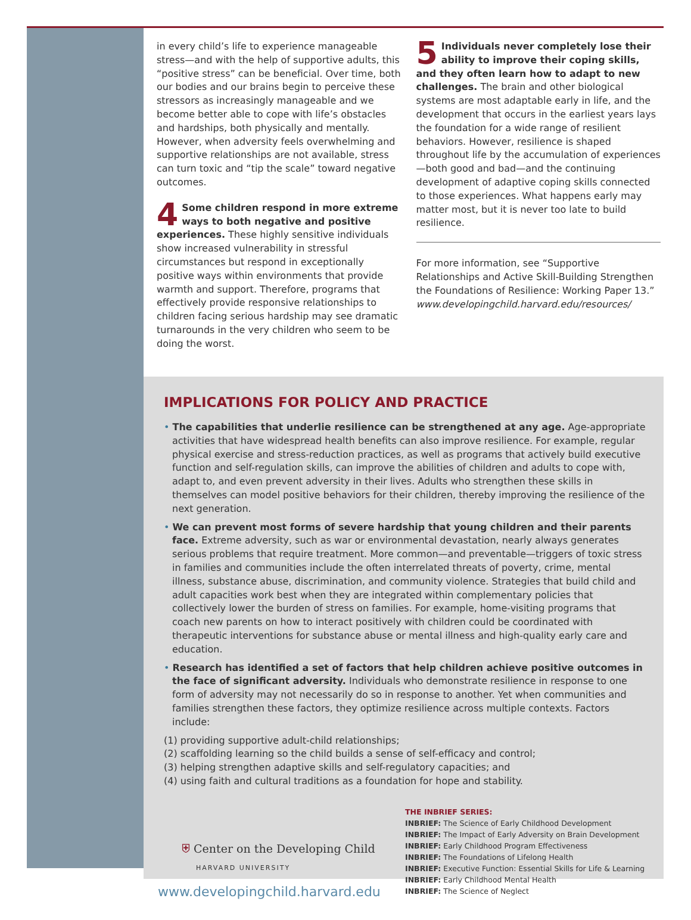in every child’s life to experience manageable stress—and with the help of supportive adults, this “positive stress” can be beneficial. Over time, both our bodies and our brains begin to perceive these stressors as increasingly manageable and we become better able to cope with life’s obstacles and hardships, both physically and mentally. However, when adversity feels overwhelming and supportive relationships are not available, stress can turn toxic and “tip the scale” toward negative outcomes.
4 Some children respond in more extreme ways to both negative and positive experiences. These highly sensitive individuals show increased vulnerability in stressful circumstances but respond in exceptionally positive ways within environments that provide warmth and support. Therefore, programs that effectively provide responsive relationships to children facing serious hardship may see dramatic turnarounds in the very children who seem to be doing the worst.
5 Individuals never completely lose their ability to improve their coping skills, and they often learn how to adapt to new challenges. The brain and other biological systems are most adaptable early in life, and the development that occurs in the earliest years lays the foundation for a wide range of resilient behaviors. However, resilience is shaped throughout life by the accumulation of experiences—both good and bad—and the continuing development of adaptive coping skills connected to those experiences. What happens early may matter most, but it is never too late to build resilience.
For more information, see “Supportive Relationships and Active Skill-Building Strengthen the Foundations of Resilience: Working Paper 13.” www.developingchild.harvard.edu/resources/
IMPLICATIONS FOR POLICY AND PRACTICE
• The capabilities that underlie resilience can be strengthened at any age. Age-appropriate activities that have widespread health benefits can also improve resilience. For example, regular physical exercise and stress-reduction practices, as well as programs that actively build executive function and self-regulation skills, can improve the abilities of children and adults to cope with, adapt to, and even prevent adversity in their lives. Adults who strengthen these skills in themselves can model positive behaviors for their children, thereby improving the resilience of the next generation.
• We can prevent most forms of severe hardship that young children and their parents face. Extreme adversity, such as war or environmental devastation, nearly always generates serious problems that require treatment. More common—and preventable—triggers of toxic stress in families and communities include the often interrelated threats of poverty, crime, mental illness, substance abuse, discrimination, and community violence. Strategies that build child and adult capacities work best when they are integrated within complementary policies that collectively lower the burden of stress on families. For example, home-visiting programs that coach new parents on how to interact positively with children could be coordinated with therapeutic interventions for substance abuse or mental illness and high-quality early care and education.
• Research has identified a set of factors that help children achieve positive outcomes in the face of significant adversity. Individuals who demonstrate resilience in response to one form of adversity may not necessarily do so in response to another. Yet when communities and families strengthen these factors, they optimize resilience across multiple contexts. Factors include:
(1) providing supportive adult-child relationships;
(2) scaffolding learning so the child builds a sense of self-efficacy and control;
(3) helping strengthen adaptive skills and self-regulatory capacities; and
(4) using faith and cultural traditions as a foundation for hope and stability.
⛨ Center on the Developing Child
HARVARD UNIVERSITY
www.developingchild.harvard.edu
THE INBRIEF SERIES:
INBRIEF: The Science of Early Childhood Development
INBRIEF: The Impact of Early Adversity on Brain Development
INBRIEF: Early Childhood Program Effectiveness
INBRIEF: The Foundations of Lifelong Health
INBRIEF: Executive Function: Essential Skills for Life & Learning
INBRIEF: Early Childhood Mental Health
INBRIEF: The Science of Neglect